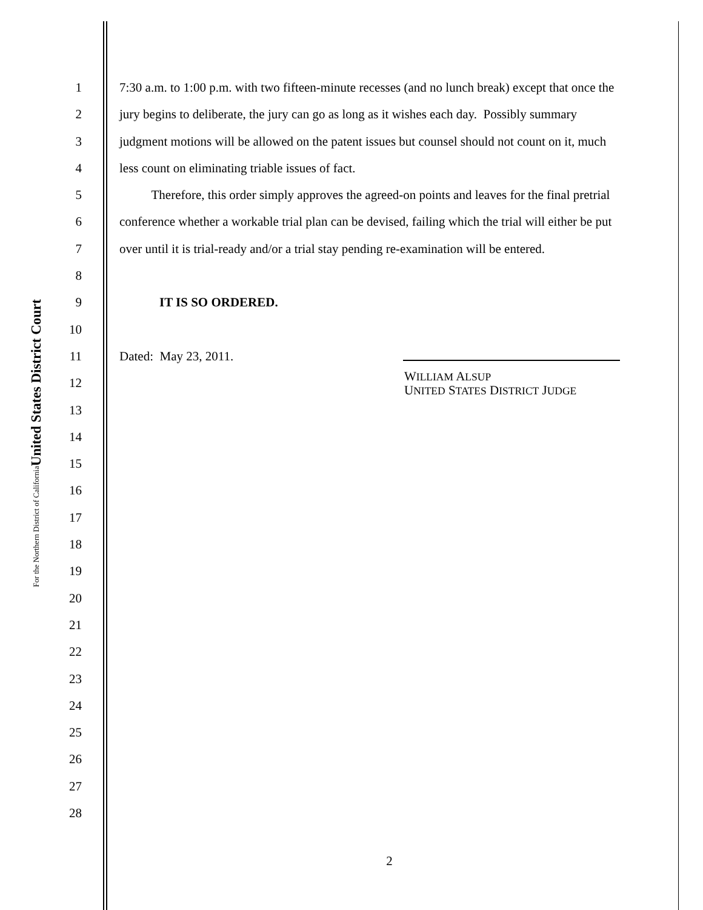United States District Court
For the Northern District of California
1 7:30 a.m. to 1:00 p.m. with two fifteen-minute recesses (and no lunch break) except that once the
2 jury begins to deliberate, the jury can go as long as it wishes each day. Possibly summary
3 judgment motions will be allowed on the patent issues but counsel should not count on it, much
4 less count on eliminating triable issues of fact.
5 Therefore, this order simply approves the agreed-on points and leaves for the final pretrial
6 conference whether a workable trial plan can be devised, failing which the trial will either be put
7 over until it is trial-ready and/or a trial stay pending re-examination will be entered.
8
9 IT IS SO ORDERED.
10
11 Dated: May 23, 2011.
12
WILLIAM ALSUP
UNITED STATES DISTRICT JUDGE
13
14
15
16
17
18
19
20
21
22
23
24
25
26
27
28
2